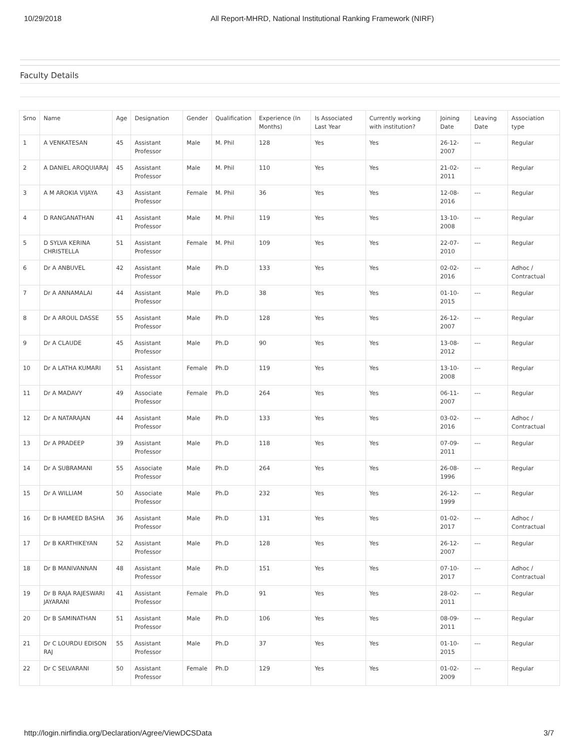10/29/2018 All Report-MHRD, National Institutional Ranking Framework (NIRF)
Faculty Details
| Srno | Name | Age | Designation | Gender | Qualification | Experience (In Months) | Is Associated Last Year | Currently working with institution? | Joining Date | Leaving Date | Association type |
| --- | --- | --- | --- | --- | --- | --- | --- | --- | --- | --- | --- |
| 1 | A VENKATESAN | 45 | Assistant Professor | Male | M. Phil | 128 | Yes | Yes | 26-12-2007 | --- | Regular |
| 2 | A DANIEL AROQUIARAJ | 45 | Assistant Professor | Male | M. Phil | 110 | Yes | Yes | 21-02-2011 | --- | Regular |
| 3 | A M AROKIA VIJAYA | 43 | Assistant Professor | Female | M. Phil | 36 | Yes | Yes | 12-08-2016 | --- | Regular |
| 4 | D RANGANATHAN | 41 | Assistant Professor | Male | M. Phil | 119 | Yes | Yes | 13-10-2008 | --- | Regular |
| 5 | D SYLVA KERINA CHRISTELLA | 51 | Assistant Professor | Female | M. Phil | 109 | Yes | Yes | 22-07-2010 | --- | Regular |
| 6 | Dr A ANBUVEL | 42 | Assistant Professor | Male | Ph.D | 133 | Yes | Yes | 02-02-2016 | --- | Adhoc / Contractual |
| 7 | Dr A ANNAMALAI | 44 | Assistant Professor | Male | Ph.D | 38 | Yes | Yes | 01-10-2015 | --- | Regular |
| 8 | Dr A AROUL DASSE | 55 | Assistant Professor | Male | Ph.D | 128 | Yes | Yes | 26-12-2007 | --- | Regular |
| 9 | Dr A CLAUDE | 45 | Assistant Professor | Male | Ph.D | 90 | Yes | Yes | 13-08-2012 | --- | Regular |
| 10 | Dr A LATHA KUMARI | 51 | Assistant Professor | Female | Ph.D | 119 | Yes | Yes | 13-10-2008 | --- | Regular |
| 11 | Dr A MADAVY | 49 | Associate Professor | Female | Ph.D | 264 | Yes | Yes | 06-11-2007 | --- | Regular |
| 12 | Dr A NATARAJAN | 44 | Assistant Professor | Male | Ph.D | 133 | Yes | Yes | 03-02-2016 | --- | Adhoc / Contractual |
| 13 | Dr A PRADEEP | 39 | Assistant Professor | Male | Ph.D | 118 | Yes | Yes | 07-09-2011 | --- | Regular |
| 14 | Dr A SUBRAMANI | 55 | Associate Professor | Male | Ph.D | 264 | Yes | Yes | 26-08-1996 | --- | Regular |
| 15 | Dr A WILLIAM | 50 | Associate Professor | Male | Ph.D | 232 | Yes | Yes | 26-12-1999 | --- | Regular |
| 16 | Dr B HAMEED BASHA | 36 | Assistant Professor | Male | Ph.D | 131 | Yes | Yes | 01-02-2017 | --- | Adhoc / Contractual |
| 17 | Dr B KARTHIKEYAN | 52 | Assistant Professor | Male | Ph.D | 128 | Yes | Yes | 26-12-2007 | --- | Regular |
| 18 | Dr B MANIVANNAN | 48 | Assistant Professor | Male | Ph.D | 151 | Yes | Yes | 07-10-2017 | --- | Adhoc / Contractual |
| 19 | Dr B RAJA RAJESWARI JAYARANI | 41 | Assistant Professor | Female | Ph.D | 91 | Yes | Yes | 28-02-2011 | --- | Regular |
| 20 | Dr B SAMINATHAN | 51 | Assistant Professor | Male | Ph.D | 106 | Yes | Yes | 08-09-2011 | --- | Regular |
| 21 | Dr C LOURDU EDISON RAJ | 55 | Assistant Professor | Male | Ph.D | 37 | Yes | Yes | 01-10-2015 | --- | Regular |
| 22 | Dr C SELVARANI | 50 | Assistant Professor | Female | Ph.D | 129 | Yes | Yes | 01-02-2009 | --- | Regular |
http://login.nirfindia.org/Declaration/Agree/ViewDCSData 3/7